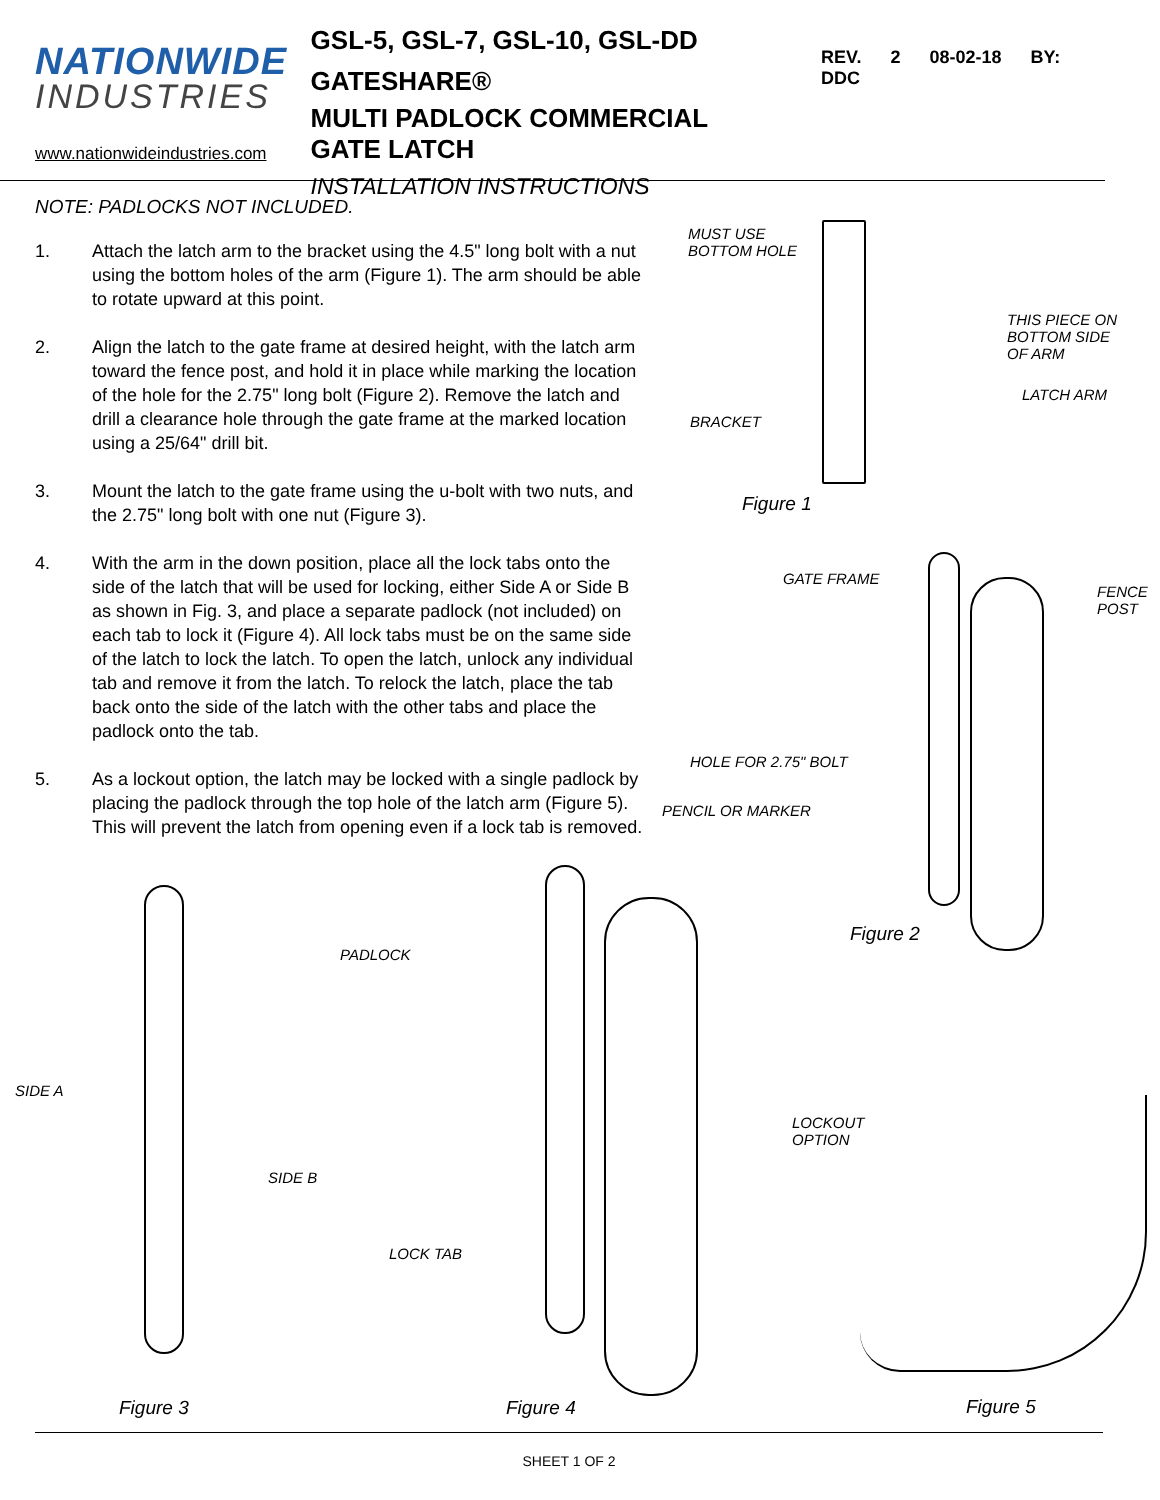NATIONWIDE
INDUSTRIES
www.nationwideindustries.com
GSL-5, GSL-7, GSL-10, GSL-DD
GATESHARE®
MULTI PADLOCK COMMERCIAL GATE LATCH
INSTALLATION INSTRUCTIONS
REV. 2 08-02-18 BY: DDC
NOTE: PADLOCKS NOT INCLUDED.
1. Attach the latch arm to the bracket using the 4.5" long bolt with a nut using the bottom holes of the arm (Figure 1). The arm should be able to rotate upward at this point.
2. Align the latch to the gate frame at desired height, with the latch arm toward the fence post, and hold it in place while marking the location of the hole for the 2.75" long bolt (Figure 2). Remove the latch and drill a clearance hole through the gate frame at the marked location using a 25/64" drill bit.
3. Mount the latch to the gate frame using the u-bolt with two nuts, and the 2.75" long bolt with one nut (Figure 3).
4. With the arm in the down position, place all the lock tabs onto the side of the latch that will be used for locking, either Side A or Side B as shown in Fig. 3, and place a separate padlock (not included) on each tab to lock it (Figure 4). All lock tabs must be on the same side of the latch to lock the latch. To open the latch, unlock any individual tab and remove it from the latch. To relock the latch, place the tab back onto the side of the latch with the other tabs and place the padlock onto the tab.
5. As a lockout option, the latch may be locked with a single padlock by placing the padlock through the top hole of the latch arm (Figure 5). This will prevent the latch from opening even if a lock tab is removed.
MUST USE
BOTTOM HOLE
THIS PIECE ON
BOTTOM SIDE
OF ARM
LATCH ARM
BRACKET
Figure 1
GATE FRAME
FENCE
POST
HOLE FOR 2.75" BOLT
PENCIL OR MARKER
Figure 2
SIDE A
SIDE B
Figure 3
PADLOCK
LOCK TAB
Figure 4
LOCKOUT
OPTION
Figure 5
SHEET 1 OF 2